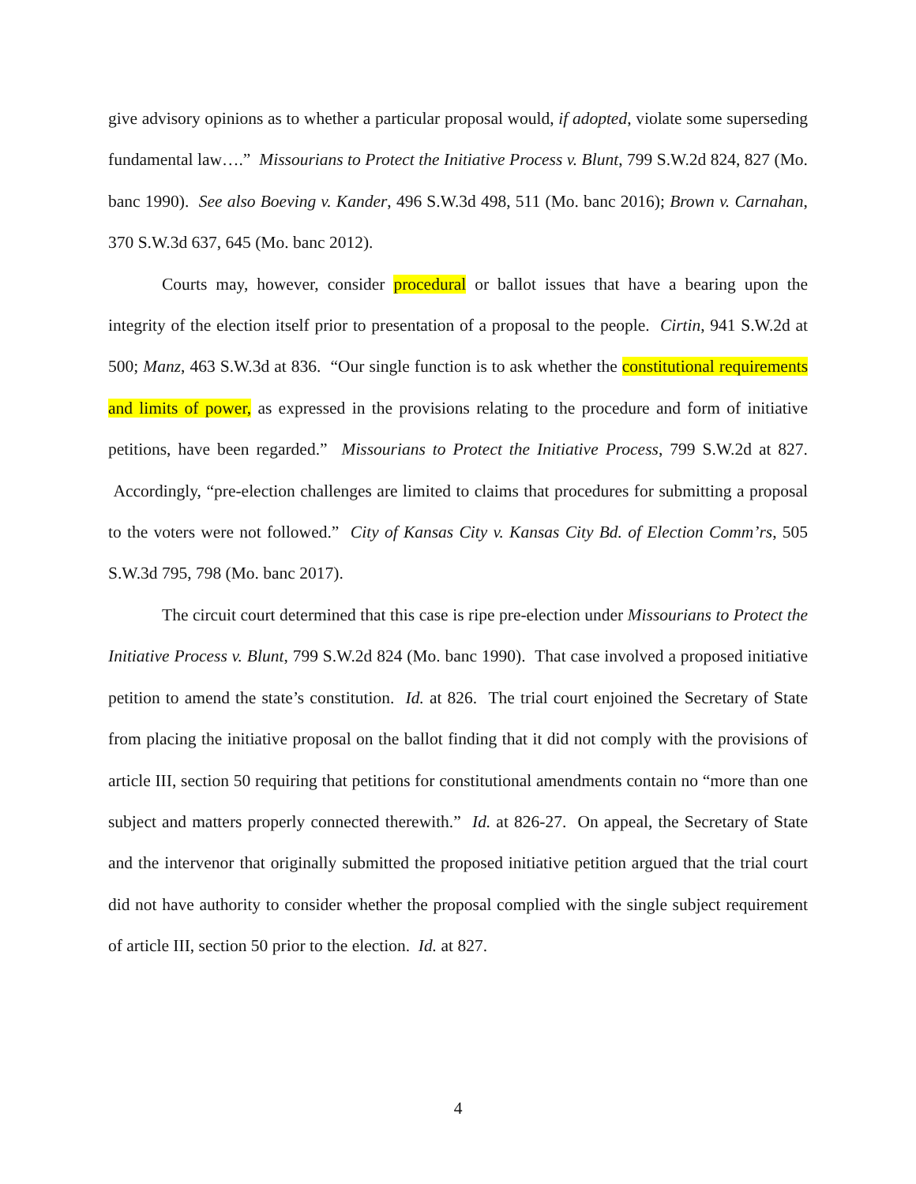give advisory opinions as to whether a particular proposal would, if adopted, violate some superseding fundamental law….” Missourians to Protect the Initiative Process v. Blunt, 799 S.W.2d 824, 827 (Mo. banc 1990). See also Boeving v. Kander, 496 S.W.3d 498, 511 (Mo. banc 2016); Brown v. Carnahan, 370 S.W.3d 637, 645 (Mo. banc 2012).
Courts may, however, consider procedural or ballot issues that have a bearing upon the integrity of the election itself prior to presentation of a proposal to the people. Cirtin, 941 S.W.2d at 500; Manz, 463 S.W.3d at 836. “Our single function is to ask whether the constitutional requirements and limits of power, as expressed in the provisions relating to the procedure and form of initiative petitions, have been regarded.” Missourians to Protect the Initiative Process, 799 S.W.2d at 827. Accordingly, “pre-election challenges are limited to claims that procedures for submitting a proposal to the voters were not followed.” City of Kansas City v. Kansas City Bd. of Election Comm’rs, 505 S.W.3d 795, 798 (Mo. banc 2017).
The circuit court determined that this case is ripe pre-election under Missourians to Protect the Initiative Process v. Blunt, 799 S.W.2d 824 (Mo. banc 1990). That case involved a proposed initiative petition to amend the state’s constitution. Id. at 826. The trial court enjoined the Secretary of State from placing the initiative proposal on the ballot finding that it did not comply with the provisions of article III, section 50 requiring that petitions for constitutional amendments contain no “more than one subject and matters properly connected therewith.” Id. at 826-27. On appeal, the Secretary of State and the intervenor that originally submitted the proposed initiative petition argued that the trial court did not have authority to consider whether the proposal complied with the single subject requirement of article III, section 50 prior to the election. Id. at 827.
4